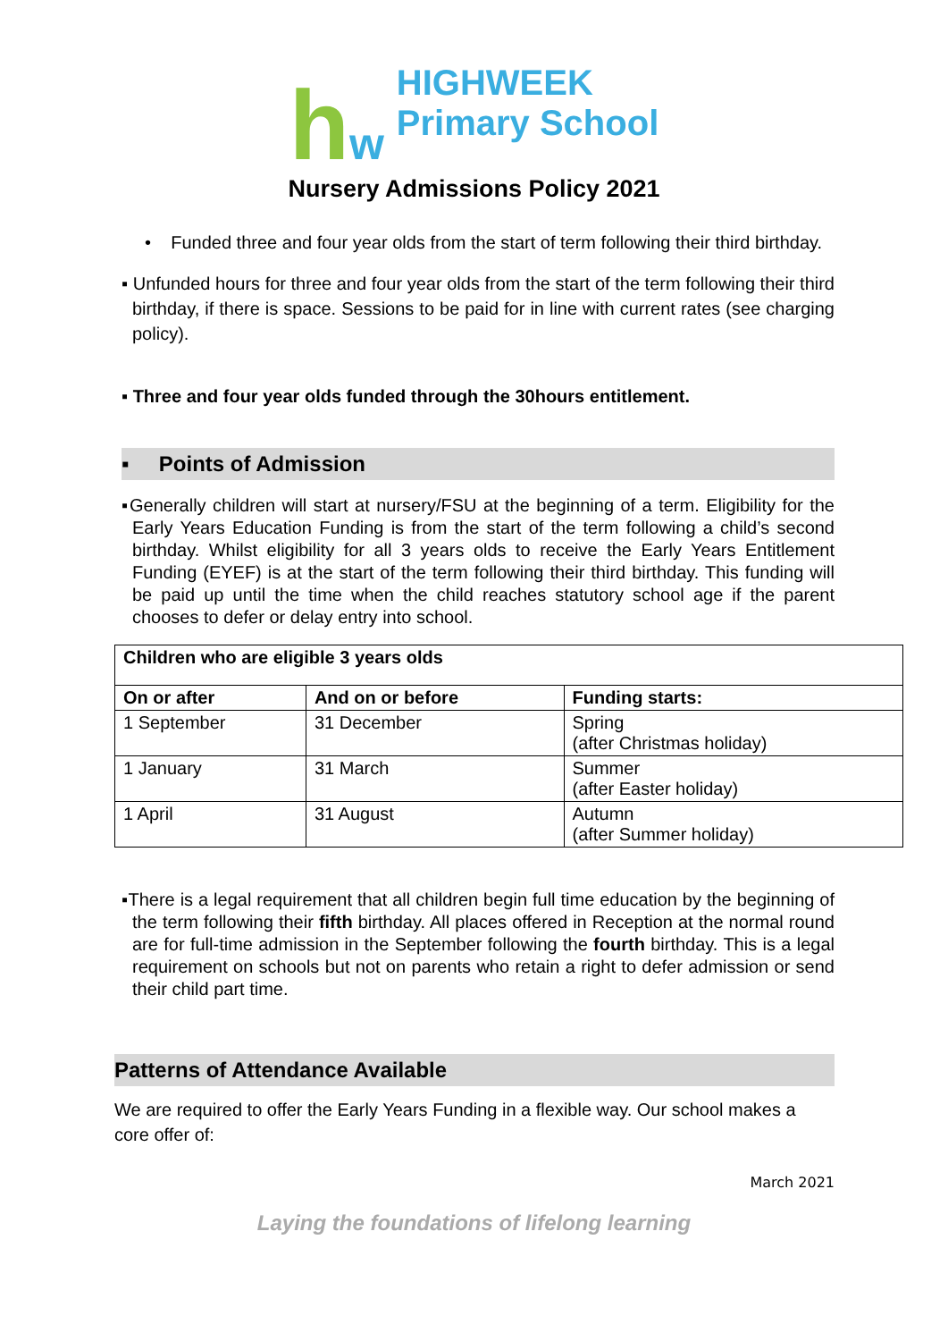hw
HIGHWEEK
Primary School
Nursery Admissions Policy 2021
• Funded three and four year olds from the start of term following their third birthday.
▪ Unfunded hours for three and four year olds from the start of the term following their third birthday, if there is space. Sessions to be paid for in line with current rates (see charging policy).
▪ Three and four year olds funded through the 30hours entitlement.
▪ Points of Admission
▪Generally children will start at nursery/FSU at the beginning of a term. Eligibility for the Early Years Education Funding is from the start of the term following a child’s second birthday. Whilst eligibility for all 3 years olds to receive the Early Years Entitlement Funding (EYEF) is at the start of the term following their third birthday. This funding will be paid up until the time when the child reaches statutory school age if the parent chooses to defer or delay entry into school.
| Children who are eligible 3 years olds | | |
| --- | --- | --- |
| On or after | And on or before | Funding starts: |
| 1 September | 31 December | Spring (after Christmas holiday) |
| 1 January | 31 March | Summer (after Easter holiday) |
| 1 April | 31 August | Autumn (after Summer holiday) |
▪There is a legal requirement that all children begin full time education by the beginning of the term following their fifth birthday. All places offered in Reception at the normal round are for full-time admission in the September following the fourth birthday. This is a legal requirement on schools but not on parents who retain a right to defer admission or send their child part time.
Patterns of Attendance Available
We are required to offer the Early Years Funding in a flexible way. Our school makes a core offer of:
March 2021
Laying the foundations of lifelong learning